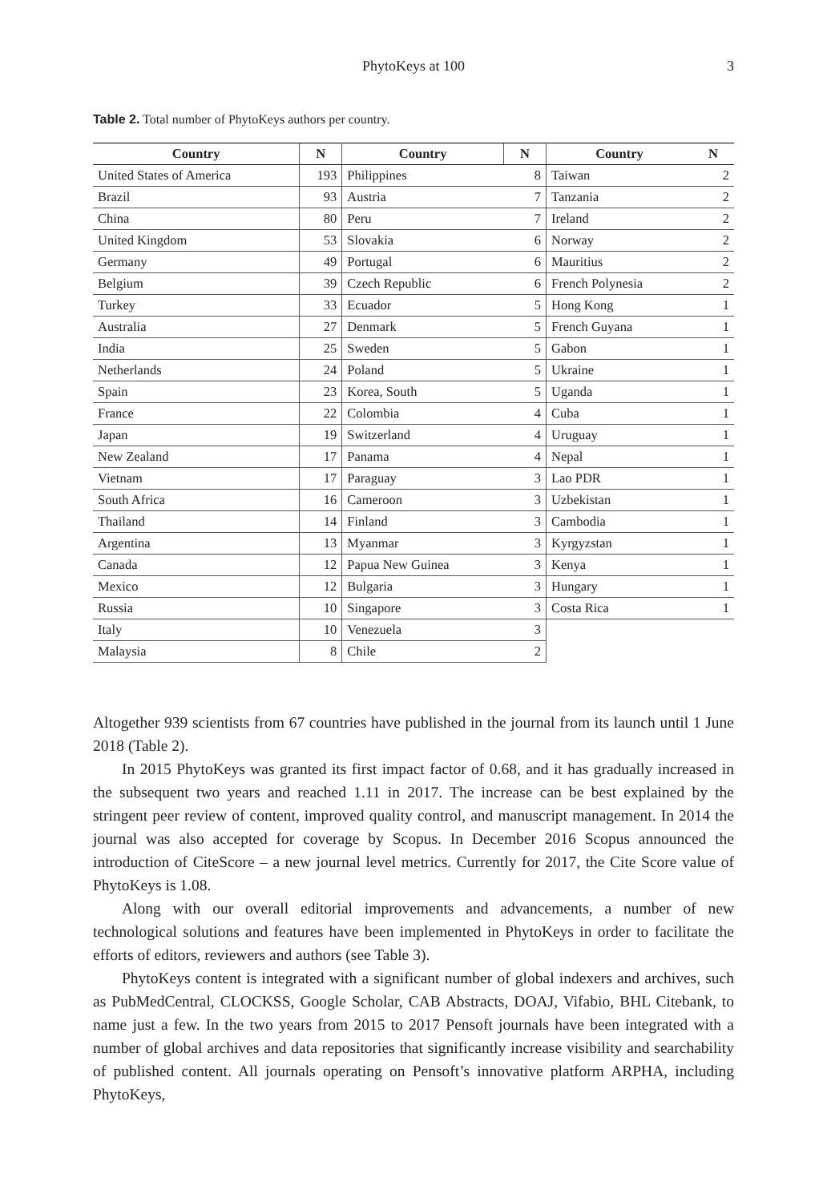PhytoKeys at 100
3
Table 2. Total number of PhytoKeys authors per country.
| Country | N | Country | N | Country | N |
| --- | --- | --- | --- | --- | --- |
| United States of America | 193 | Philippines | 8 | Taiwan | 2 |
| Brazil | 93 | Austria | 7 | Tanzania | 2 |
| China | 80 | Peru | 7 | Ireland | 2 |
| United Kingdom | 53 | Slovakia | 6 | Norway | 2 |
| Germany | 49 | Portugal | 6 | Mauritius | 2 |
| Belgium | 39 | Czech Republic | 6 | French Polynesia | 2 |
| Turkey | 33 | Ecuador | 5 | Hong Kong | 1 |
| Australia | 27 | Denmark | 5 | French Guyana | 1 |
| India | 25 | Sweden | 5 | Gabon | 1 |
| Netherlands | 24 | Poland | 5 | Ukraine | 1 |
| Spain | 23 | Korea, South | 5 | Uganda | 1 |
| France | 22 | Colombia | 4 | Cuba | 1 |
| Japan | 19 | Switzerland | 4 | Uruguay | 1 |
| New Zealand | 17 | Panama | 4 | Nepal | 1 |
| Vietnam | 17 | Paraguay | 3 | Lao PDR | 1 |
| South Africa | 16 | Cameroon | 3 | Uzbekistan | 1 |
| Thailand | 14 | Finland | 3 | Cambodia | 1 |
| Argentina | 13 | Myanmar | 3 | Kyrgyzstan | 1 |
| Canada | 12 | Papua New Guinea | 3 | Kenya | 1 |
| Mexico | 12 | Bulgaria | 3 | Hungary | 1 |
| Russia | 10 | Singapore | 3 | Costa Rica | 1 |
| Italy | 10 | Venezuela | 3 | | |
| Malaysia | 8 | Chile | 2 | | |
Altogether 939 scientists from 67 countries have published in the journal from its launch until 1 June 2018 (Table 2).
In 2015 PhytoKeys was granted its first impact factor of 0.68, and it has gradually increased in the subsequent two years and reached 1.11 in 2017. The increase can be best explained by the stringent peer review of content, improved quality control, and manuscript management. In 2014 the journal was also accepted for coverage by Scopus. In December 2016 Scopus announced the introduction of CiteScore – a new journal level metrics. Currently for 2017, the Cite Score value of PhytoKeys is 1.08.
Along with our overall editorial improvements and advancements, a number of new technological solutions and features have been implemented in PhytoKeys in order to facilitate the efforts of editors, reviewers and authors (see Table 3).
PhytoKeys content is integrated with a significant number of global indexers and archives, such as PubMedCentral, CLOCKSS, Google Scholar, CAB Abstracts, DOAJ, Vifabio, BHL Citebank, to name just a few. In the two years from 2015 to 2017 Pensoft journals have been integrated with a number of global archives and data repositories that significantly increase visibility and searchability of published content. All journals operating on Pensoft’s innovative platform ARPHA, including PhytoKeys,